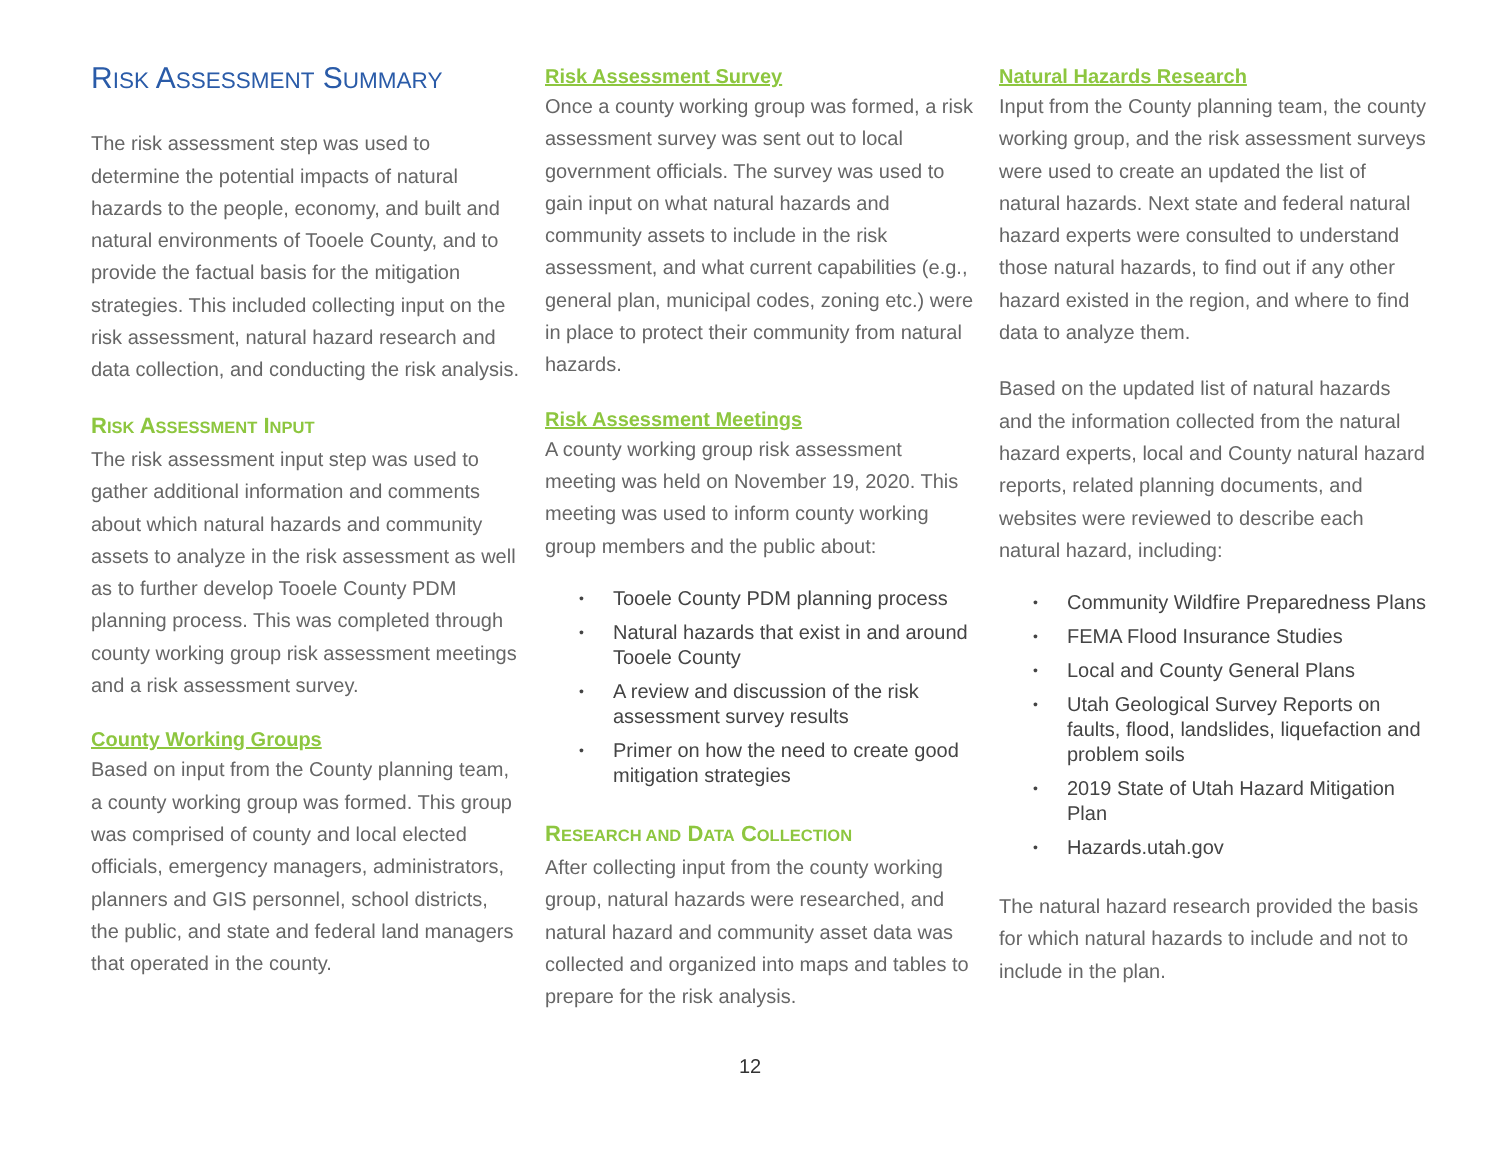RISK ASSESSMENT SUMMARY
The risk assessment step was used to determine the potential impacts of natural hazards to the people, economy, and built and natural environments of Tooele County, and to provide the factual basis for the mitigation strategies. This included collecting input on the risk assessment, natural hazard research and data collection, and conducting the risk analysis.
RISK ASSESSMENT INPUT
The risk assessment input step was used to gather additional information and comments about which natural hazards and community assets to analyze in the risk assessment as well as to further develop Tooele County PDM planning process. This was completed through county working group risk assessment meetings and a risk assessment survey.
County Working Groups
Based on input from the County planning team, a county working group was formed. This group was comprised of county and local elected officials, emergency managers, administrators, planners and GIS personnel, school districts, the public, and state and federal land managers that operated in the county.
Risk Assessment Survey
Once a county working group was formed, a risk assessment survey was sent out to local government officials. The survey was used to gain input on what natural hazards and community assets to include in the risk assessment, and what current capabilities (e.g., general plan, municipal codes, zoning etc.) were in place to protect their community from natural hazards.
Risk Assessment Meetings
A county working group risk assessment meeting was held on November 19, 2020. This meeting was used to inform county working group members and the public about:
• Tooele County PDM planning process
• Natural hazards that exist in and around Tooele County
• A review and discussion of the risk assessment survey results
• Primer on how the need to create good mitigation strategies
RESEARCH AND DATA COLLECTION
After collecting input from the county working group, natural hazards were researched, and natural hazard and community asset data was collected and organized into maps and tables to prepare for the risk analysis.
Natural Hazards Research
Input from the County planning team, the county working group, and the risk assessment surveys were used to create an updated the list of natural hazards. Next state and federal natural hazard experts were consulted to understand those natural hazards, to find out if any other hazard existed in the region, and where to find data to analyze them.
Based on the updated list of natural hazards and the information collected from the natural hazard experts, local and County natural hazard reports, related planning documents, and websites were reviewed to describe each natural hazard, including:
• Community Wildfire Preparedness Plans
• FEMA Flood Insurance Studies
• Local and County General Plans
• Utah Geological Survey Reports on faults, flood, landslides, liquefaction and problem soils
• 2019 State of Utah Hazard Mitigation Plan
• Hazards.utah.gov
The natural hazard research provided the basis for which natural hazards to include and not to include in the plan.
12